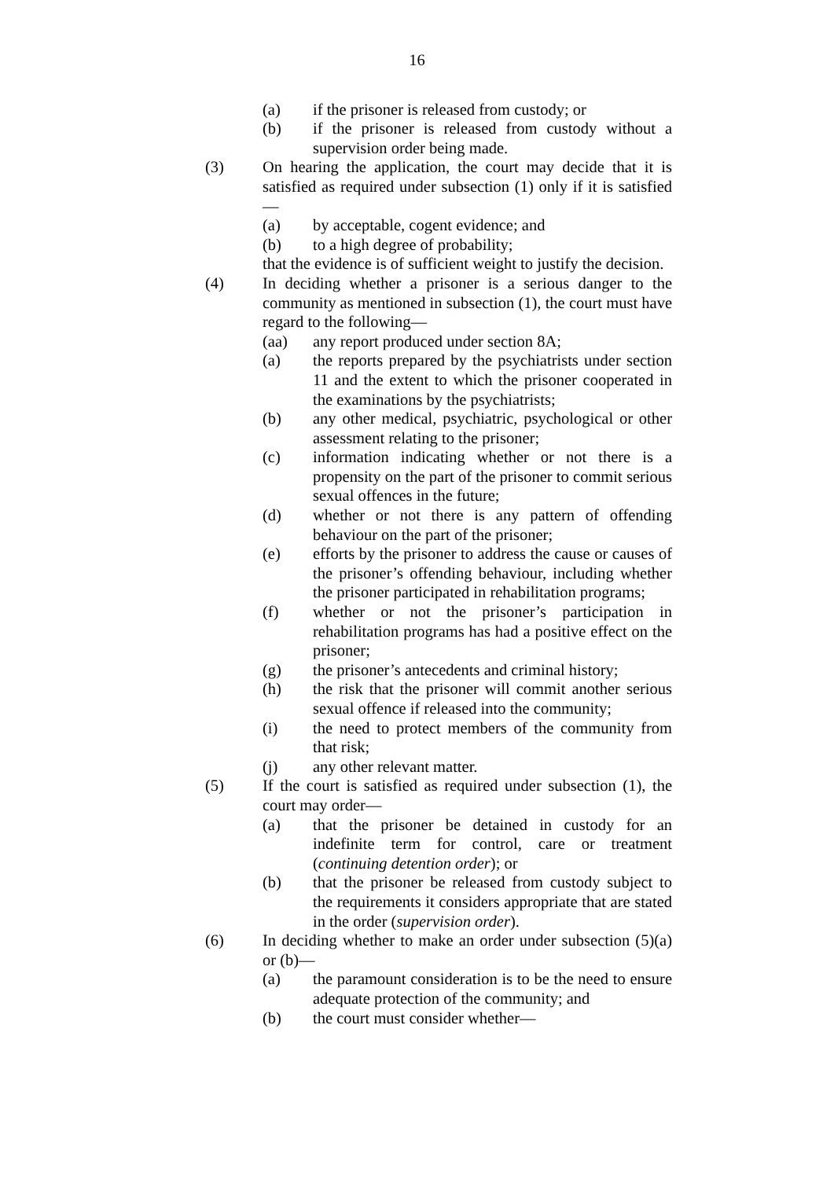16
(a) if the prisoner is released from custody; or
(b) if the prisoner is released from custody without a supervision order being made.
(3) On hearing the application, the court may decide that it is satisfied as required under subsection (1) only if it is satisfied—
(a) by acceptable, cogent evidence; and
(b) to a high degree of probability;
that the evidence is of sufficient weight to justify the decision.
(4) In deciding whether a prisoner is a serious danger to the community as mentioned in subsection (1), the court must have regard to the following—
(aa) any report produced under section 8A;
(a) the reports prepared by the psychiatrists under section 11 and the extent to which the prisoner cooperated in the examinations by the psychiatrists;
(b) any other medical, psychiatric, psychological or other assessment relating to the prisoner;
(c) information indicating whether or not there is a propensity on the part of the prisoner to commit serious sexual offences in the future;
(d) whether or not there is any pattern of offending behaviour on the part of the prisoner;
(e) efforts by the prisoner to address the cause or causes of the prisoner’s offending behaviour, including whether the prisoner participated in rehabilitation programs;
(f) whether or not the prisoner’s participation in rehabilitation programs has had a positive effect on the prisoner;
(g) the prisoner’s antecedents and criminal history;
(h) the risk that the prisoner will commit another serious sexual offence if released into the community;
(i) the need to protect members of the community from that risk;
(j) any other relevant matter.
(5) If the court is satisfied as required under subsection (1), the court may order—
(a) that the prisoner be detained in custody for an indefinite term for control, care or treatment (continuing detention order); or
(b) that the prisoner be released from custody subject to the requirements it considers appropriate that are stated in the order (supervision order).
(6) In deciding whether to make an order under subsection (5)(a) or (b)—
(a) the paramount consideration is to be the need to ensure adequate protection of the community; and
(b) the court must consider whether—